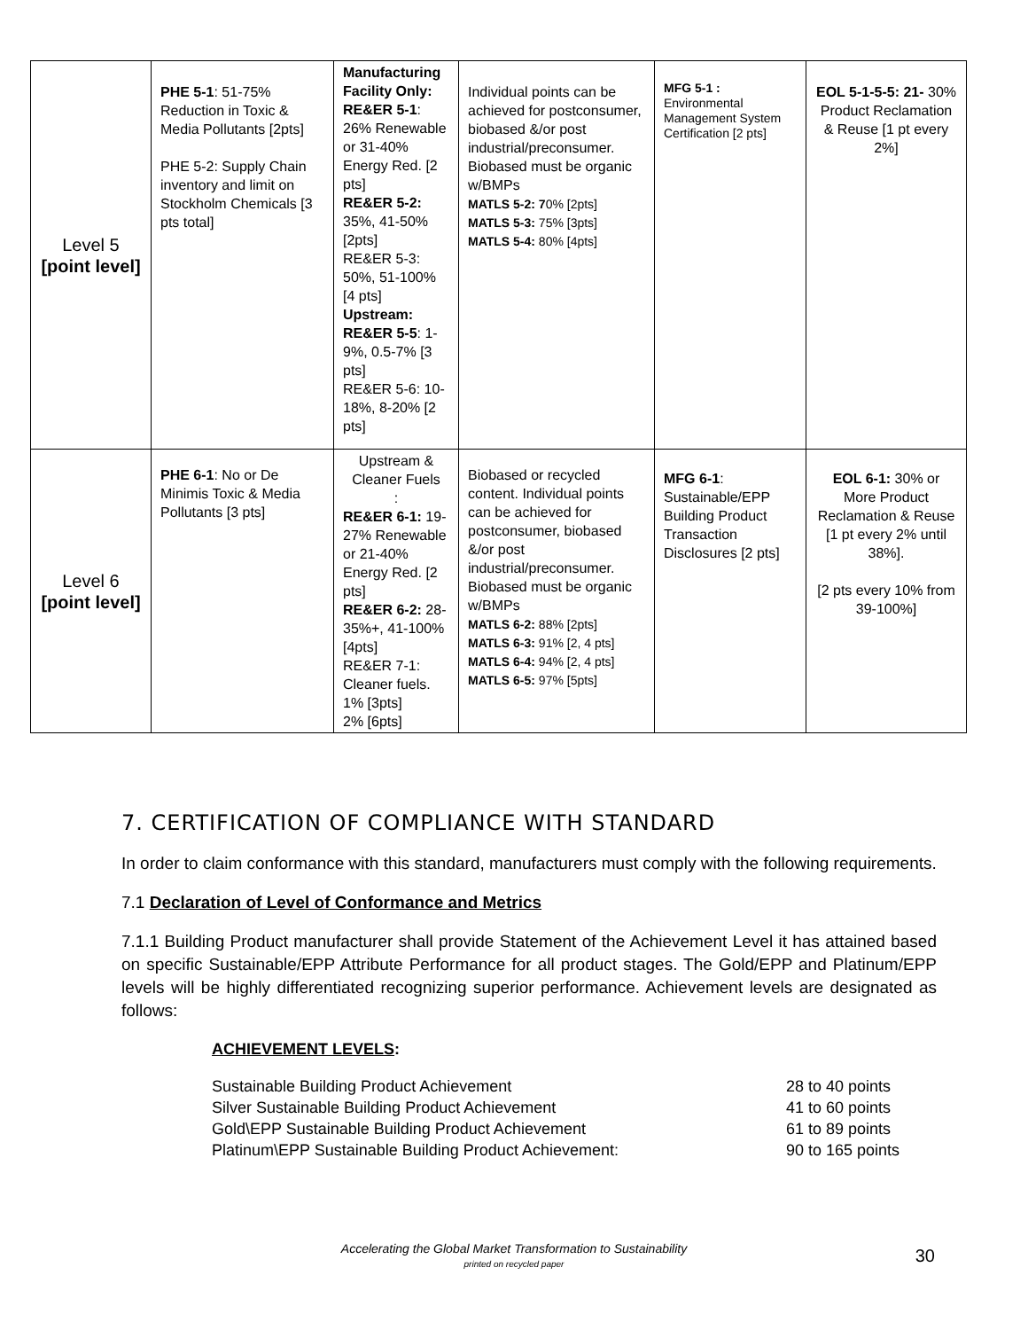| Level 5 [point level] | PHE 5-1 : 51-75% Reduction in Toxic & Media Pollutants [2pts] PHE 5-2: Supply Chain inventory and limit on Stockholm Chemicals [3 pts total] | Manufacturing Facility Only: RE&ER 5-1 : 26% Renewable or 31-40% Energy Red. [2 pts] RE&ER 5-2: 35%, 41-50% [2pts] RE&ER 5-3: 50%, 51-100% [4 pts] Upstream: RE&ER 5-5 : 1-9%, 0.5-7% [3 pts] RE&ER 5-6: 10-18%, 8-20% [2 pts] | Individual points can be achieved for postconsumer, biobased &/or post industrial/preconsumer. Biobased must be organic w/BMPs MATLS 5-2: 7 0% [2pts] MATLS 5-3: 75% [3pts] MATLS 5-4: 80% [4pts] | MFG 5-1 : Environmental Management System Certification [2 pts] | EOL 5-1-5-5: 21- 30% Product Reclamation & Reuse [1 pt every 2%] |
| Level 6 [point level] | PHE 6-1 : No or De Minimis Toxic & Media Pollutants [3 pts] | Upstream & Cleaner Fuels : RE&ER 6-1: 19-27% Renewable or 21-40% Energy Red. [2 pts] RE&ER 6-2: 28-35%+, 41-100% [4pts] RE&ER 7-1: Cleaner fuels. 1% [3pts] 2% [6pts] | Biobased or recycled content. Individual points can be achieved for postconsumer, biobased &/or post industrial/preconsumer. Biobased must be organic w/BMPs MATLS 6-2: 88% [2pts] MATLS 6-3: 91% [2, 4 pts] MATLS 6-4: 94% [2, 4 pts] MATLS 6-5: 97% [5pts] | MFG 6-1 : Sustainable/EPP Building Product Transaction Disclosures [2 pts] | EOL 6-1: 30% or More Product Reclamation & Reuse [1 pt every 2% until 38%]. [2 pts every 10% from 39-100%] |
7. CERTIFICATION OF COMPLIANCE WITH STANDARD
In order to claim conformance with this standard, manufacturers must comply with the following requirements.
7.1 Declaration of Level of Conformance and Metrics
7.1.1 Building Product manufacturer shall provide Statement of the Achievement Level it has attained based on specific Sustainable/EPP Attribute Performance for all product stages. The Gold/EPP and Platinum/EPP levels will be highly differentiated recognizing superior performance. Achievement levels are designated as follows:
ACHIEVEMENT LEVELS:
Sustainable Building Product Achievement 28 to 40 points
Silver Sustainable Building Product Achievement 41 to 60 points
Gold\EPP Sustainable Building Product Achievement 61 to 89 points
Platinum\EPP Sustainable Building Product Achievement: 90 to 165 points
Accelerating the Global Market Transformation to Sustainability
printed on recycled paper
30